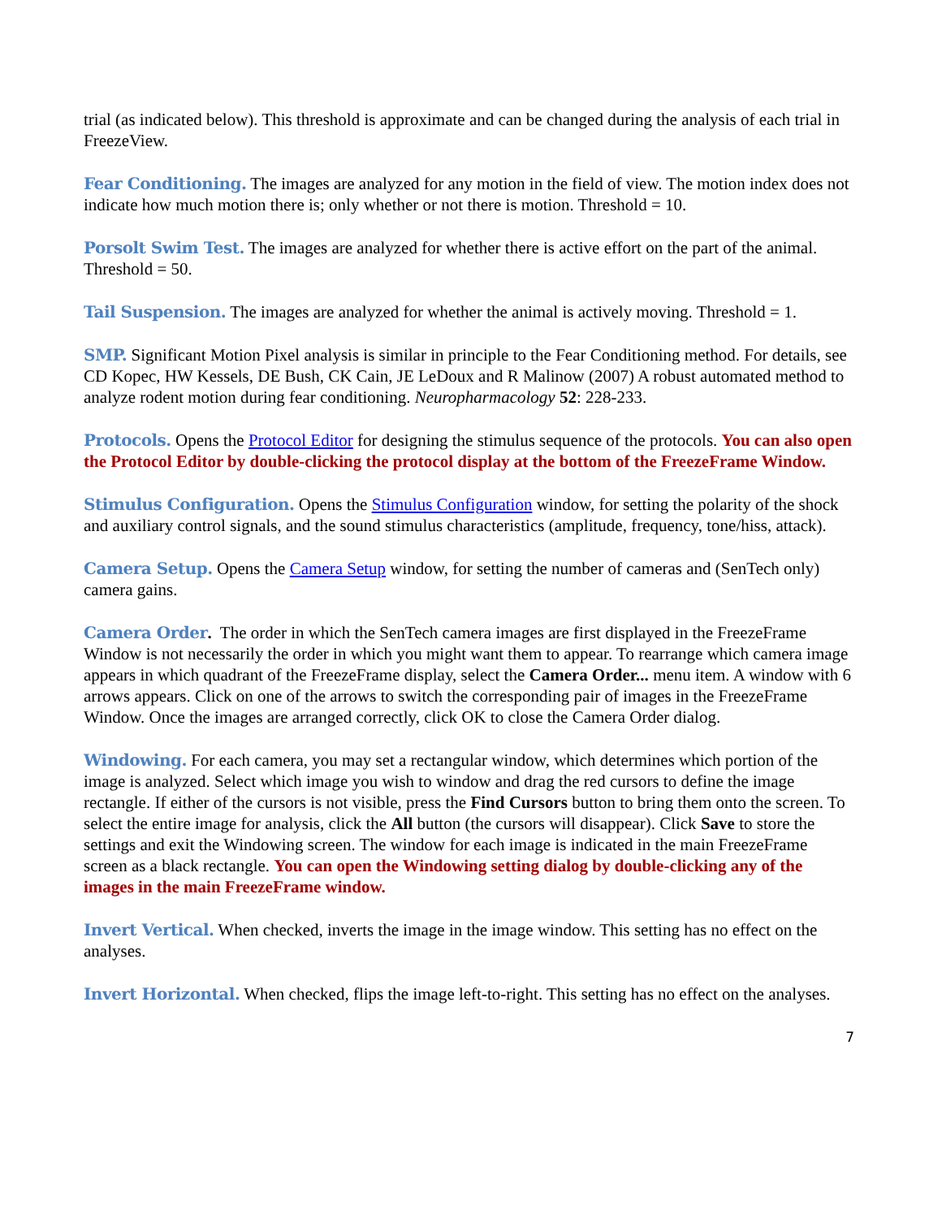trial (as indicated below). This threshold is approximate and can be changed during the analysis of each trial in FreezeView.
Fear Conditioning. The images are analyzed for any motion in the field of view. The motion index does not indicate how much motion there is; only whether or not there is motion. Threshold = 10.
Porsolt Swim Test. The images are analyzed for whether there is active effort on the part of the animal. Threshold = 50.
Tail Suspension. The images are analyzed for whether the animal is actively moving. Threshold = 1.
SMP. Significant Motion Pixel analysis is similar in principle to the Fear Conditioning method. For details, see CD Kopec, HW Kessels, DE Bush, CK Cain, JE LeDoux and R Malinow (2007) A robust automated method to analyze rodent motion during fear conditioning. Neuropharmacology 52: 228-233.
Protocols. Opens the Protocol Editor for designing the stimulus sequence of the protocols. You can also open the Protocol Editor by double-clicking the protocol display at the bottom of the FreezeFrame Window.
Stimulus Configuration. Opens the Stimulus Configuration window, for setting the polarity of the shock and auxiliary control signals, and the sound stimulus characteristics (amplitude, frequency, tone/hiss, attack).
Camera Setup. Opens the Camera Setup window, for setting the number of cameras and (SenTech only) camera gains.
Camera Order. The order in which the SenTech camera images are first displayed in the FreezeFrame Window is not necessarily the order in which you might want them to appear. To rearrange which camera image appears in which quadrant of the FreezeFrame display, select the Camera Order... menu item. A window with 6 arrows appears. Click on one of the arrows to switch the corresponding pair of images in the FreezeFrame Window. Once the images are arranged correctly, click OK to close the Camera Order dialog.
Windowing. For each camera, you may set a rectangular window, which determines which portion of the image is analyzed. Select which image you wish to window and drag the red cursors to define the image rectangle. If either of the cursors is not visible, press the Find Cursors button to bring them onto the screen. To select the entire image for analysis, click the All button (the cursors will disappear). Click Save to store the settings and exit the Windowing screen. The window for each image is indicated in the main FreezeFrame screen as a black rectangle. You can open the Windowing setting dialog by double-clicking any of the images in the main FreezeFrame window.
Invert Vertical. When checked, inverts the image in the image window. This setting has no effect on the analyses.
Invert Horizontal. When checked, flips the image left-to-right. This setting has no effect on the analyses.
7